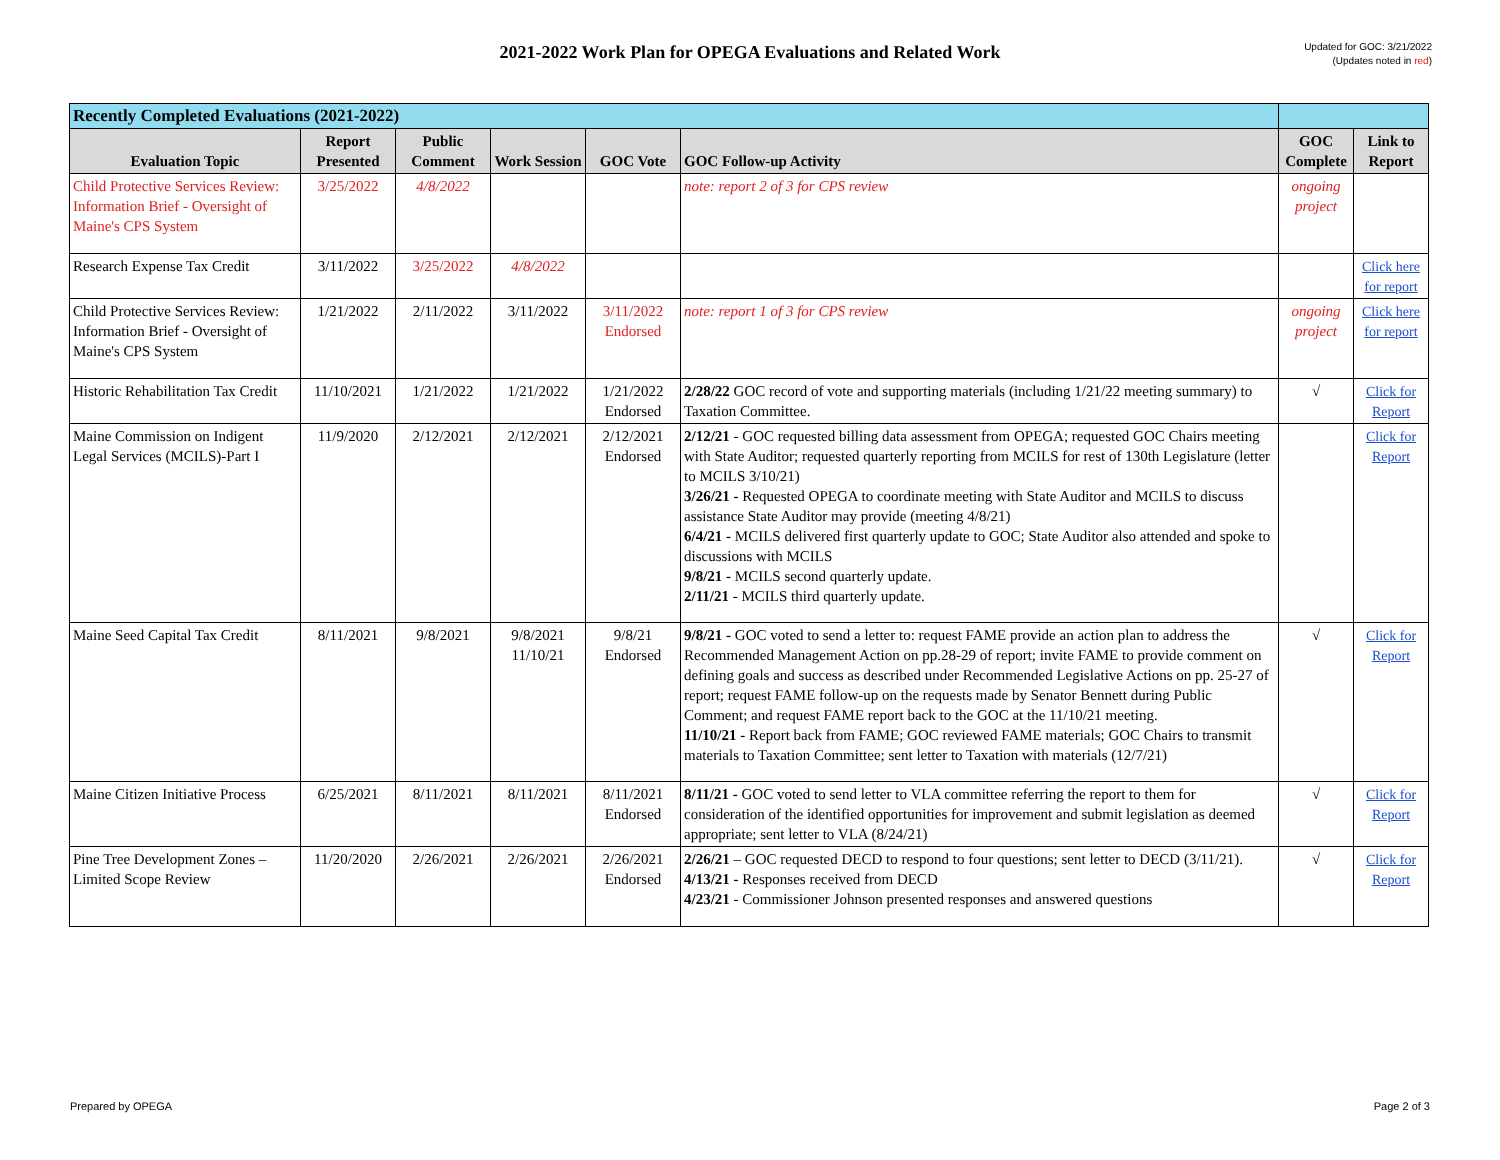2021-2022 Work Plan for OPEGA Evaluations and Related Work
Updated for GOC: 3/21/2022
(Updates noted in red)
| Recently Completed Evaluations (2021-2022) | | | | | | | |
| --- | --- | --- | --- | --- | --- | --- | --- |
| Evaluation Topic | Report Presented | Public Comment | Work Session | GOC Vote | GOC Follow-up Activity | GOC Complete | Link to Report |
| Child Protective Services Review: Information Brief - Oversight of Maine's CPS System | 3/25/2022 | 4/8/2022 | | | note: report 2 of 3 for CPS review | ongoing project | |
| Research Expense Tax Credit | 3/11/2022 | 3/25/2022 | 4/8/2022 | | | | Click here for report |
| Child Protective Services Review: Information Brief - Oversight of Maine's CPS System | 1/21/2022 | 2/11/2022 | 3/11/2022 | 3/11/2022 Endorsed | note: report 1 of 3 for CPS review | ongoing project | Click here for report |
| Historic Rehabilitation Tax Credit | 11/10/2021 | 1/21/2022 | 1/21/2022 | 1/21/2022 Endorsed | 2/28/22 GOC record of vote and supporting materials (including 1/21/22 meeting summary) to Taxation Committee. | √ | Click for Report |
| Maine Commission on Indigent Legal Services (MCILS)-Part I | 11/9/2020 | 2/12/2021 | 2/12/2021 | 2/12/2021 Endorsed | 2/12/21 - GOC requested billing data assessment from OPEGA; requested GOC Chairs meeting with State Auditor; requested quarterly reporting from MCILS for rest of 130th Legislature (letter to MCILS 3/10/21) 3/26/21 - Requested OPEGA to coordinate meeting with State Auditor and MCILS to discuss assistance State Auditor may provide (meeting 4/8/21) 6/4/21 - MCILS delivered first quarterly update to GOC; State Auditor also attended and spoke to discussions with MCILS 9/8/21 - MCILS second quarterly update. 2/11/21 - MCILS third quarterly update. | | Click for Report |
| Maine Seed Capital Tax Credit | 8/11/2021 | 9/8/2021 | 9/8/2021 11/10/21 | 9/8/21 Endorsed | 9/8/21 - GOC voted to send a letter to: request FAME provide an action plan to address the Recommended Management Action on pp.28-29 of report; invite FAME to provide comment on defining goals and success as described under Recommended Legislative Actions on pp. 25-27 of report; request FAME follow-up on the requests made by Senator Bennett during Public Comment; and request FAME report back to the GOC at the 11/10/21 meeting. 11/10/21 - Report back from FAME; GOC reviewed FAME materials; GOC Chairs to transmit materials to Taxation Committee; sent letter to Taxation with materials (12/7/21) | √ | Click for Report |
| Maine Citizen Initiative Process | 6/25/2021 | 8/11/2021 | 8/11/2021 | 8/11/2021 Endorsed | 8/11/21 - GOC voted to send letter to VLA committee referring the report to them for consideration of the identified opportunities for improvement and submit legislation as deemed appropriate; sent letter to VLA (8/24/21) | √ | Click for Report |
| Pine Tree Development Zones – Limited Scope Review | 11/20/2020 | 2/26/2021 | 2/26/2021 | 2/26/2021 Endorsed | 2/26/21 – GOC requested DECD to respond to four questions; sent letter to DECD (3/11/21). 4/13/21 - Responses received from DECD 4/23/21 - Commissioner Johnson presented responses and answered questions | √ | Click for Report |
Prepared by OPEGA Page 2 of 3